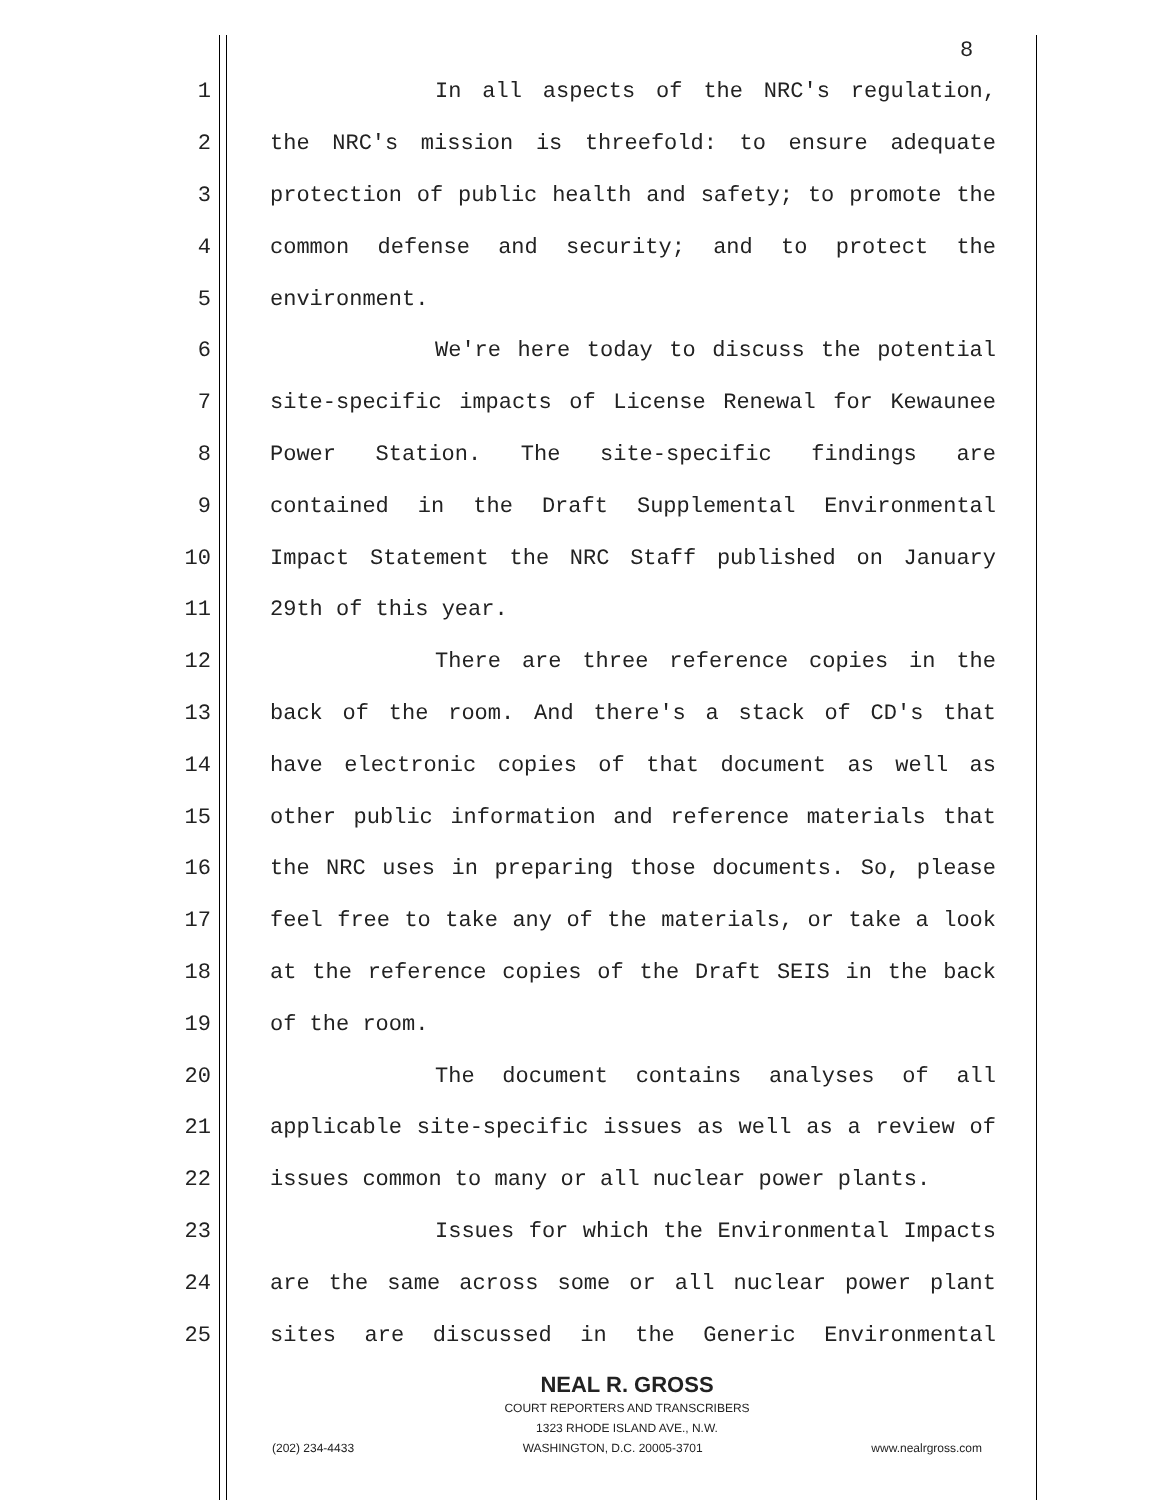8
1 In all aspects of the NRC's regulation,
2 the NRC's mission is threefold: to ensure adequate
3 protection of public health and safety; to promote the
4 common defense and security; and to protect the
5 environment.
6 We're here today to discuss the potential
7 site-specific impacts of License Renewal for Kewaunee
8 Power Station. The site-specific findings are
9 contained in the Draft Supplemental Environmental
10 Impact Statement the NRC Staff published on January
11 29th of this year.
12 There are three reference copies in the
13 back of the room. And there's a stack of CD's that
14 have electronic copies of that document as well as
15 other public information and reference materials that
16 the NRC uses in preparing those documents. So, please
17 feel free to take any of the materials, or take a look
18 at the reference copies of the Draft SEIS in the back
19 of the room.
20 The document contains analyses of all
21 applicable site-specific issues as well as a review of
22 issues common to many or all nuclear power plants.
23 Issues for which the Environmental Impacts
24 are the same across some or all nuclear power plant
25 sites are discussed in the Generic Environmental
NEAL R. GROSS
COURT REPORTERS AND TRANSCRIBERS
1323 RHODE ISLAND AVE., N.W.
(202) 234-4433 WASHINGTON, D.C. 20005-3701 www.nealrgross.com